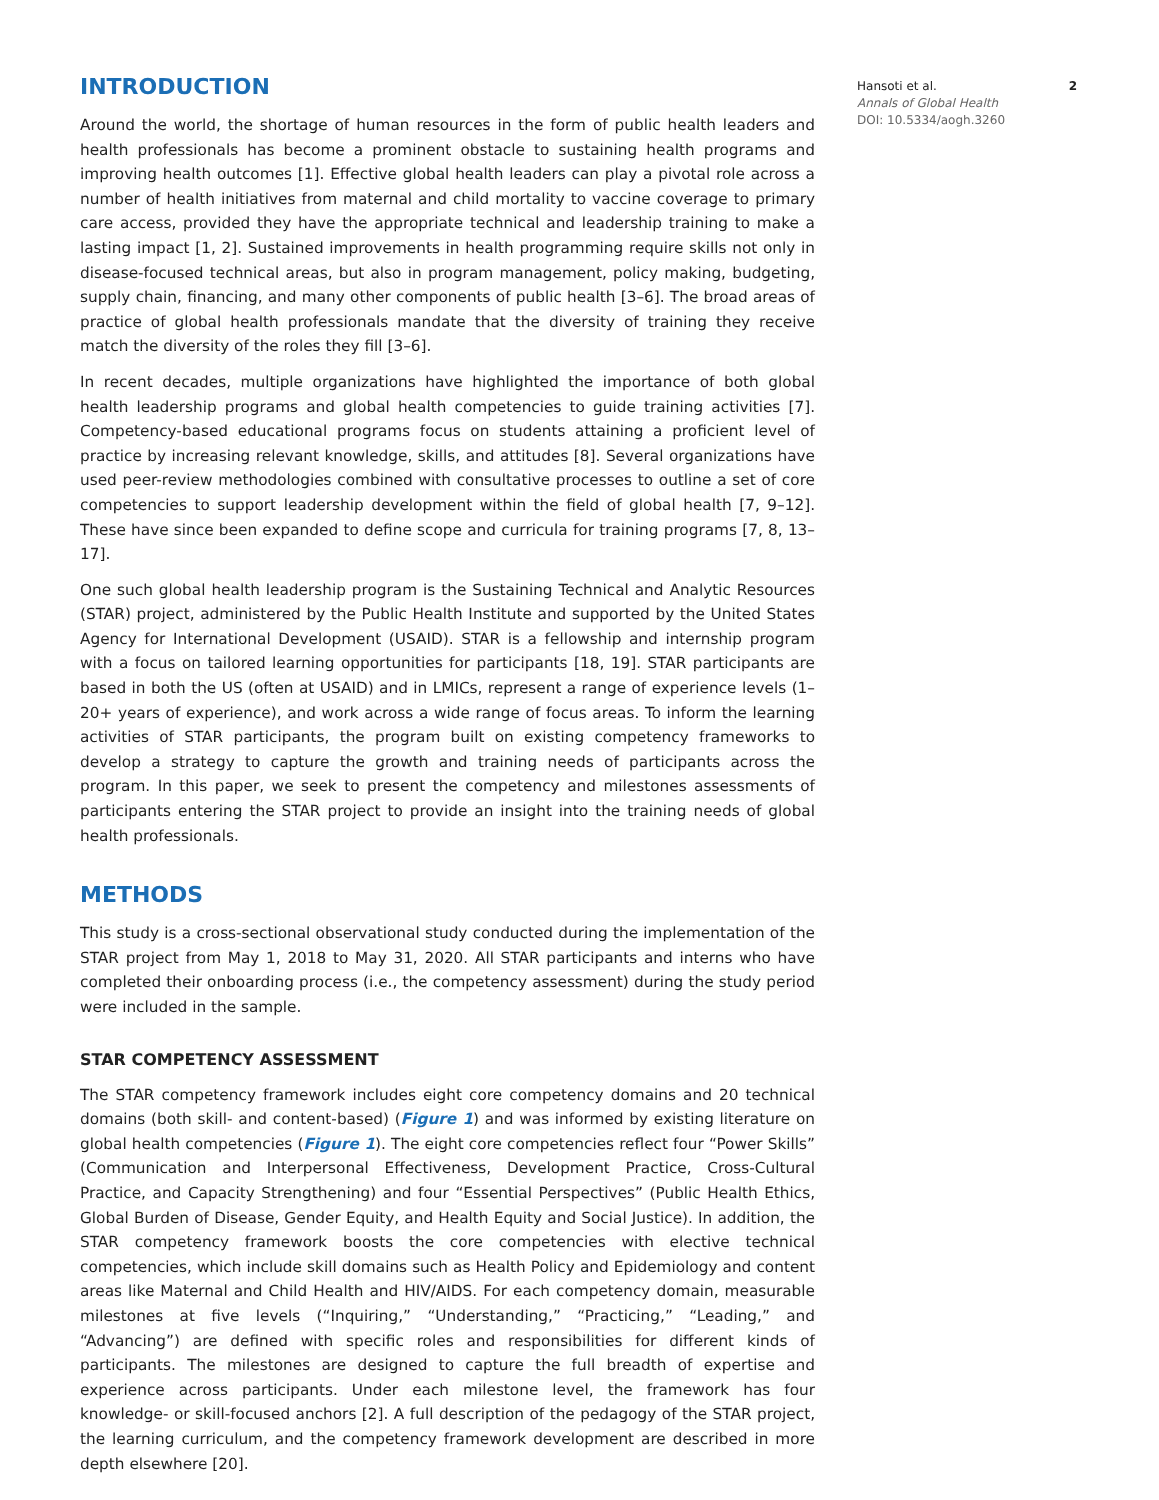INTRODUCTION
Around the world, the shortage of human resources in the form of public health leaders and health professionals has become a prominent obstacle to sustaining health programs and improving health outcomes [1]. Effective global health leaders can play a pivotal role across a number of health initiatives from maternal and child mortality to vaccine coverage to primary care access, provided they have the appropriate technical and leadership training to make a lasting impact [1, 2]. Sustained improvements in health programming require skills not only in disease-focused technical areas, but also in program management, policy making, budgeting, supply chain, financing, and many other components of public health [3–6]. The broad areas of practice of global health professionals mandate that the diversity of training they receive match the diversity of the roles they fill [3–6].
In recent decades, multiple organizations have highlighted the importance of both global health leadership programs and global health competencies to guide training activities [7]. Competency-based educational programs focus on students attaining a proficient level of practice by increasing relevant knowledge, skills, and attitudes [8]. Several organizations have used peer-review methodologies combined with consultative processes to outline a set of core competencies to support leadership development within the field of global health [7, 9–12]. These have since been expanded to define scope and curricula for training programs [7, 8, 13–17].
One such global health leadership program is the Sustaining Technical and Analytic Resources (STAR) project, administered by the Public Health Institute and supported by the United States Agency for International Development (USAID). STAR is a fellowship and internship program with a focus on tailored learning opportunities for participants [18, 19]. STAR participants are based in both the US (often at USAID) and in LMICs, represent a range of experience levels (1–20+ years of experience), and work across a wide range of focus areas. To inform the learning activities of STAR participants, the program built on existing competency frameworks to develop a strategy to capture the growth and training needs of participants across the program. In this paper, we seek to present the competency and milestones assessments of participants entering the STAR project to provide an insight into the training needs of global health professionals.
METHODS
This study is a cross-sectional observational study conducted during the implementation of the STAR project from May 1, 2018 to May 31, 2020. All STAR participants and interns who have completed their onboarding process (i.e., the competency assessment) during the study period were included in the sample.
STAR COMPETENCY ASSESSMENT
The STAR competency framework includes eight core competency domains and 20 technical domains (both skill- and content-based) (Figure 1) and was informed by existing literature on global health competencies (Figure 1). The eight core competencies reflect four “Power Skills” (Communication and Interpersonal Effectiveness, Development Practice, Cross-Cultural Practice, and Capacity Strengthening) and four “Essential Perspectives” (Public Health Ethics, Global Burden of Disease, Gender Equity, and Health Equity and Social Justice). In addition, the STAR competency framework boosts the core competencies with elective technical competencies, which include skill domains such as Health Policy and Epidemiology and content areas like Maternal and Child Health and HIV/AIDS. For each competency domain, measurable milestones at five levels (“Inquiring,” “Understanding,” “Practicing,” “Leading,” and “Advancing”) are defined with specific roles and responsibilities for different kinds of participants. The milestones are designed to capture the full breadth of expertise and experience across participants. Under each milestone level, the framework has four knowledge- or skill-focused anchors [2]. A full description of the pedagogy of the STAR project, the learning curriculum, and the competency framework development are described in more depth elsewhere [20].
Hansoti et al. 2
Annals of Global Health
DOI: 10.5334/aogh.3260